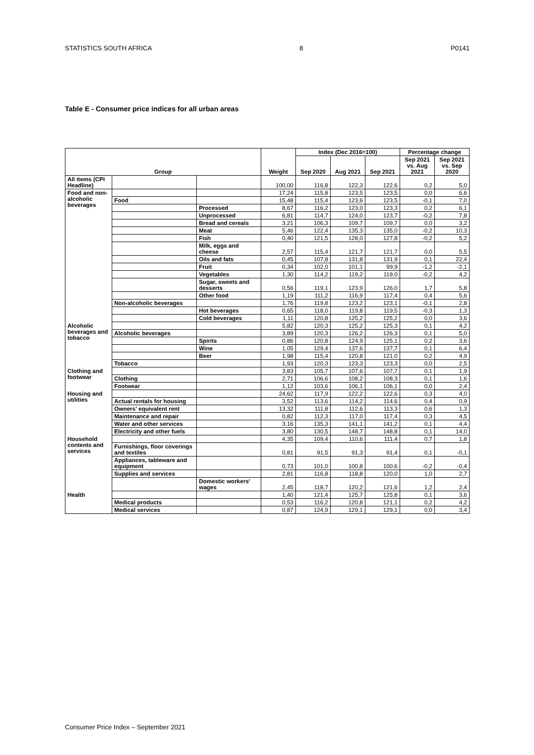STATISTICS SOUTH AFRICA 8 P0141
Table E - Consumer price indices for all urban areas
| Group | | | Weight | Index (Dec 2016=100) | | | Percentage change | |
| --- | --- | --- | --- | --- | --- | --- | --- | --- |
| | | | | Sep 2020 | Aug 2021 | Sep 2021 | Sep 2021 vs. Aug 2021 | Sep 2021 vs. Sep 2020 |
| All items (CPI Headline) | | | 100,00 | 116,8 | 122,3 | 122,6 | 0,2 | 5,0 |
| Food and non-alcoholic beverages | | | 17,24 | 115,8 | 123,5 | 123,5 | 0,0 | 6,6 |
| | Food | | 15,48 | 115,4 | 123,6 | 123,5 | -0,1 | 7,0 |
| | | Processed | 8,67 | 116,2 | 123,0 | 123,3 | 0,2 | 6,1 |
| | | Unprocessed | 6,81 | 114,7 | 124,0 | 123,7 | -0,2 | 7,8 |
| | | Bread and cereals | 3,21 | 106,3 | 109,7 | 109,7 | 0,0 | 3,2 |
| | | Meat | 5,46 | 122,4 | 135,3 | 135,0 | -0,2 | 10,3 |
| | | Fish | 0,40 | 121,5 | 128,0 | 127,8 | -0,2 | 5,2 |
| | | Milk, eggs and cheese | 2,57 | 115,4 | 121,7 | 121,7 | 0,0 | 5,5 |
| | | Oils and fats | 0,45 | 107,8 | 131,8 | 131,9 | 0,1 | 22,4 |
| | | Fruit | 0,34 | 102,0 | 101,1 | 99,9 | -1,2 | -2,1 |
| | | Vegetables | 1,30 | 114,2 | 119,2 | 119,0 | -0,2 | 4,2 |
| | | Sugar, sweets and desserts | 0,56 | 119,1 | 123,9 | 126,0 | 1,7 | 5,8 |
| | | Other food | 1,19 | 111,2 | 116,9 | 117,4 | 0,4 | 5,6 |
| | Non-alcoholic beverages | | 1,76 | 119,8 | 123,2 | 123,1 | -0,1 | 2,8 |
| | | Hot beverages | 0,65 | 118,0 | 119,8 | 119,5 | -0,3 | 1,3 |
| | | Cold beverages | 1,11 | 120,8 | 125,2 | 125,2 | 0,0 | 3,6 |
| Alcoholic beverages and tobacco | | | 5,82 | 120,3 | 125,2 | 125,3 | 0,1 | 4,2 |
| | Alcoholic beverages | | 3,89 | 120,3 | 126,2 | 126,3 | 0,1 | 5,0 |
| | | Spirits | 0,86 | 120,8 | 124,9 | 125,1 | 0,2 | 3,6 |
| | | Wine | 1,05 | 129,4 | 137,6 | 137,7 | 0,1 | 6,4 |
| | | Beer | 1,98 | 115,4 | 120,8 | 121,0 | 0,2 | 4,9 |
| | Tobacco | | 1,93 | 120,3 | 123,3 | 123,3 | 0,0 | 2,5 |
| Clothing and footwear | | | 3,83 | 105,7 | 107,6 | 107,7 | 0,1 | 1,9 |
| | Clothing | | 2,71 | 106,6 | 108,2 | 108,3 | 0,1 | 1,6 |
| | Footwear | | 1,12 | 103,6 | 106,1 | 106,1 | 0,0 | 2,4 |
| Housing and utilities | | | 24,62 | 117,9 | 122,2 | 122,6 | 0,3 | 4,0 |
| | Actual rentals for housing | | 3,52 | 113,6 | 114,2 | 114,6 | 0,4 | 0,9 |
| | Owners' equivalent rent | | 13,32 | 111,8 | 112,6 | 113,3 | 0,6 | 1,3 |
| | Maintenance and repair | | 0,82 | 112,3 | 117,0 | 117,4 | 0,3 | 4,5 |
| | Water and other services | | 3,16 | 135,3 | 141,1 | 141,2 | 0,1 | 4,4 |
| | Electricity and other fuels | | 3,80 | 130,5 | 148,7 | 148,8 | 0,1 | 14,0 |
| Household contents and services | | | 4,35 | 109,4 | 110,6 | 111,4 | 0,7 | 1,8 |
| | Furnishings, floor coverings and textiles | | 0,81 | 91,5 | 91,3 | 91,4 | 0,1 | -0,1 |
| | Appliances, tableware and equipment | | 0,73 | 101,0 | 100,8 | 100,6 | -0,2 | -0,4 |
| | Supplies and services | | 2,81 | 116,8 | 118,8 | 120,0 | 1,0 | 2,7 |
| | | Domestic workers' wages | 2,45 | 118,7 | 120,2 | 121,6 | 1,2 | 2,4 |
| Health | | | 1,40 | 121,4 | 125,7 | 125,8 | 0,1 | 3,6 |
| | Medical products | | 0,53 | 116,2 | 120,8 | 121,1 | 0,2 | 4,2 |
| | Medical services | | 0,87 | 124,9 | 129,1 | 129,1 | 0,0 | 3,4 |
Consumer Price Index – September 2021